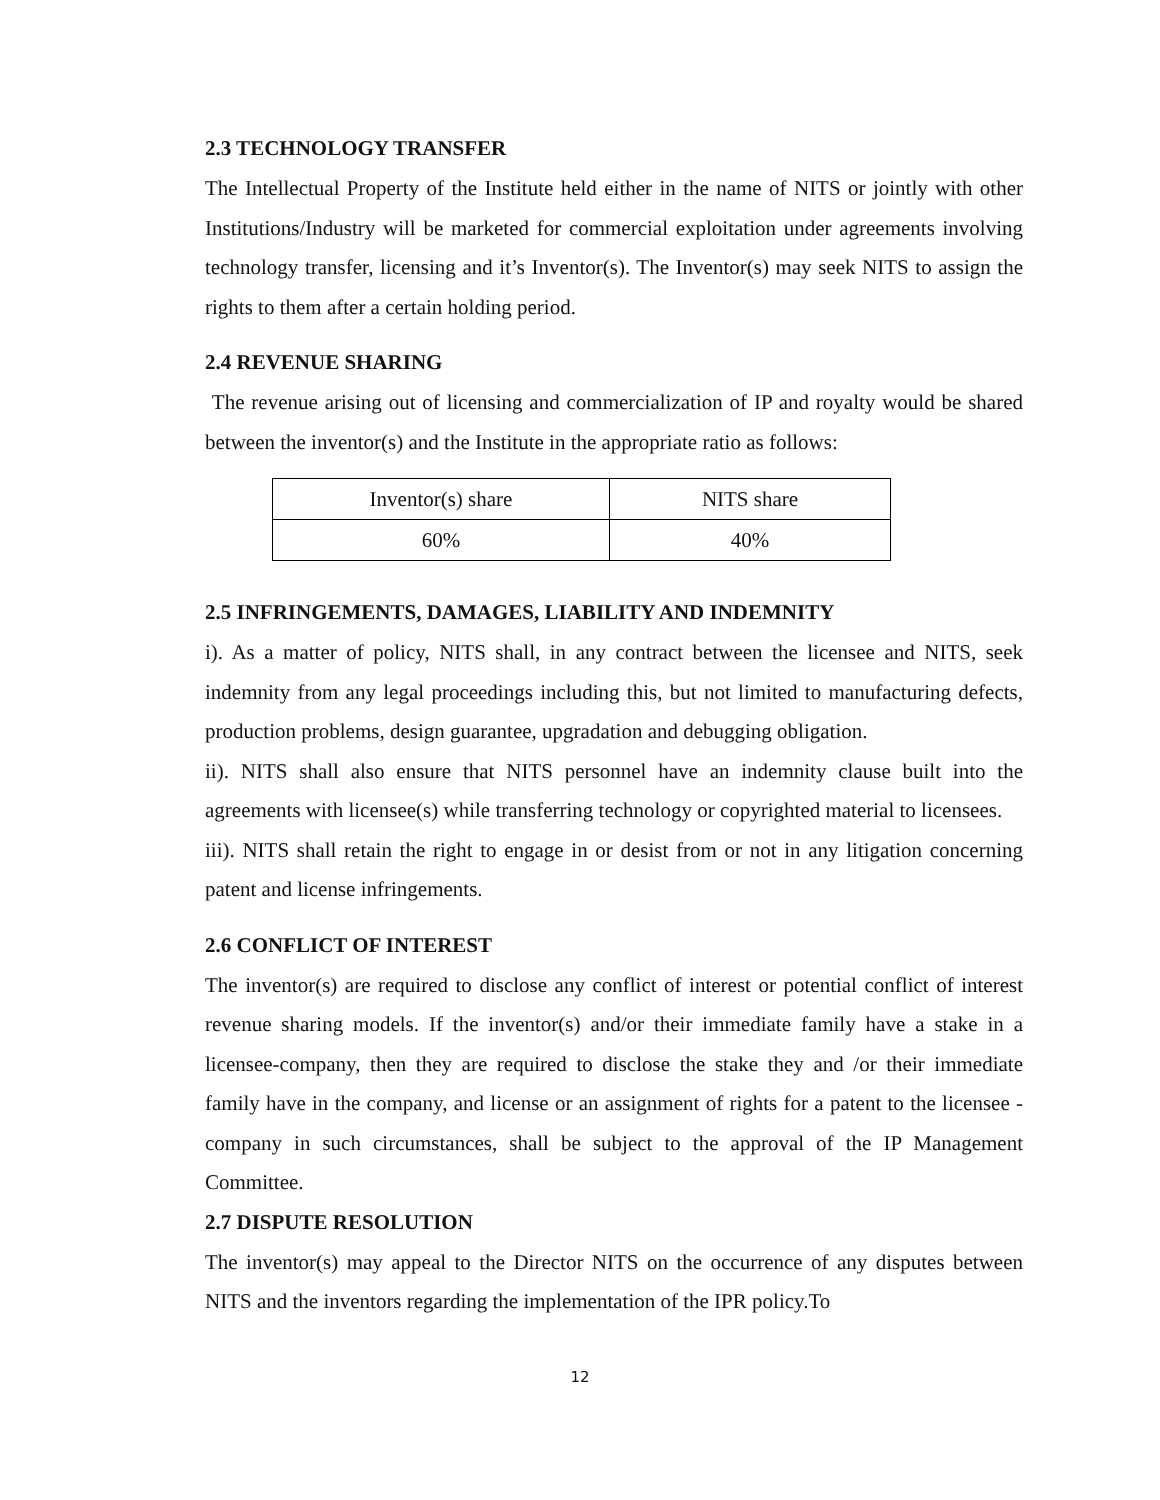2.3 TECHNOLOGY TRANSFER
The Intellectual Property of the Institute held either in the name of NITS or jointly with other Institutions/Industry will be marketed for commercial exploitation under agreements involving technology transfer, licensing and it’s Inventor(s). The Inventor(s) may seek NITS to assign the rights to them after a certain holding period.
2.4 REVENUE SHARING
The revenue arising out of licensing and commercialization of IP and royalty would be shared between the inventor(s) and the Institute in the appropriate ratio as follows:
| Inventor(s) share | NITS share |
| 60% | 40% |
2.5 INFRINGEMENTS, DAMAGES, LIABILITY AND INDEMNITY
i). As a matter of policy, NITS shall, in any contract between the licensee and NITS, seek indemnity from any legal proceedings including this, but not limited to manufacturing defects, production problems, design guarantee, upgradation and debugging obligation.
ii). NITS shall also ensure that NITS personnel have an indemnity clause built into the agreements with licensee(s) while transferring technology or copyrighted material to licensees.
iii). NITS shall retain the right to engage in or desist from or not in any litigation concerning patent and license infringements.
2.6 CONFLICT OF INTEREST
The inventor(s) are required to disclose any conflict of interest or potential conflict of interest revenue sharing models. If the inventor(s) and/or their immediate family have a stake in a licensee-company, then they are required to disclose the stake they and /or their immediate family have in the company, and license or an assignment of rights for a patent to the licensee - company in such circumstances, shall be subject to the approval of the IP Management Committee.
2.7 DISPUTE RESOLUTION
The inventor(s) may appeal to the Director NITS on the occurrence of any disputes between NITS and the inventors regarding the implementation of the IPR policy.To
12